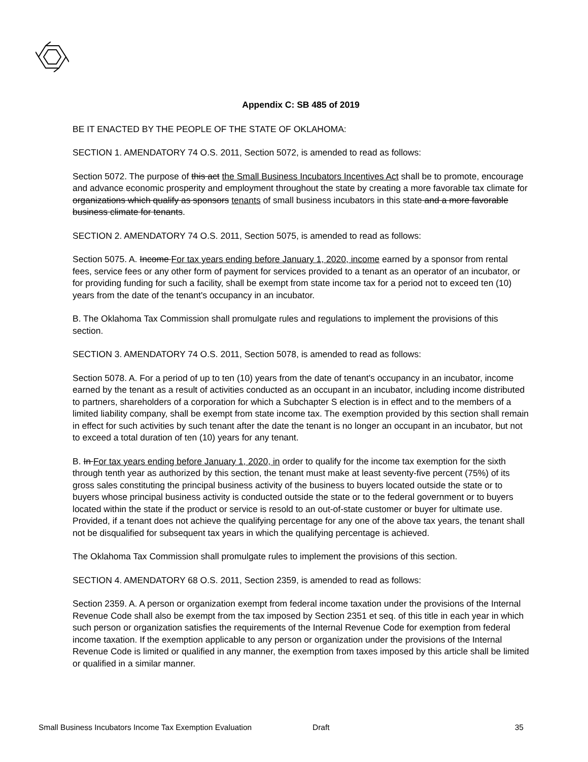Appendix C: SB 485 of 2019
BE IT ENACTED BY THE PEOPLE OF THE STATE OF OKLAHOMA:
SECTION 1. AMENDATORY 74 O.S. 2011, Section 5072, is amended to read as follows:
Section 5072. The purpose of this act the Small Business Incubators Incentives Act shall be to promote, encourage and advance economic prosperity and employment throughout the state by creating a more favorable tax climate for organizations which qualify as sponsors tenants of small business incubators in this state and a more favorable business climate for tenants.
SECTION 2. AMENDATORY 74 O.S. 2011, Section 5075, is amended to read as follows:
Section 5075. A. Income For tax years ending before January 1, 2020, income earned by a sponsor from rental fees, service fees or any other form of payment for services provided to a tenant as an operator of an incubator, or for providing funding for such a facility, shall be exempt from state income tax for a period not to exceed ten (10) years from the date of the tenant's occupancy in an incubator.
B. The Oklahoma Tax Commission shall promulgate rules and regulations to implement the provisions of this section.
SECTION 3. AMENDATORY 74 O.S. 2011, Section 5078, is amended to read as follows:
Section 5078. A. For a period of up to ten (10) years from the date of tenant's occupancy in an incubator, income earned by the tenant as a result of activities conducted as an occupant in an incubator, including income distributed to partners, shareholders of a corporation for which a Subchapter S election is in effect and to the members of a limited liability company, shall be exempt from state income tax. The exemption provided by this section shall remain in effect for such activities by such tenant after the date the tenant is no longer an occupant in an incubator, but not to exceed a total duration of ten (10) years for any tenant.
B. In For tax years ending before January 1, 2020, in order to qualify for the income tax exemption for the sixth through tenth year as authorized by this section, the tenant must make at least seventy-five percent (75%) of its gross sales constituting the principal business activity of the business to buyers located outside the state or to buyers whose principal business activity is conducted outside the state or to the federal government or to buyers located within the state if the product or service is resold to an out-of-state customer or buyer for ultimate use. Provided, if a tenant does not achieve the qualifying percentage for any one of the above tax years, the tenant shall not be disqualified for subsequent tax years in which the qualifying percentage is achieved.
The Oklahoma Tax Commission shall promulgate rules to implement the provisions of this section.
SECTION 4. AMENDATORY 68 O.S. 2011, Section 2359, is amended to read as follows:
Section 2359. A. A person or organization exempt from federal income taxation under the provisions of the Internal Revenue Code shall also be exempt from the tax imposed by Section 2351 et seq. of this title in each year in which such person or organization satisfies the requirements of the Internal Revenue Code for exemption from federal income taxation. If the exemption applicable to any person or organization under the provisions of the Internal Revenue Code is limited or qualified in any manner, the exemption from taxes imposed by this article shall be limited or qualified in a similar manner.
Small Business Incubators Income Tax Exemption Evaluation Draft 35